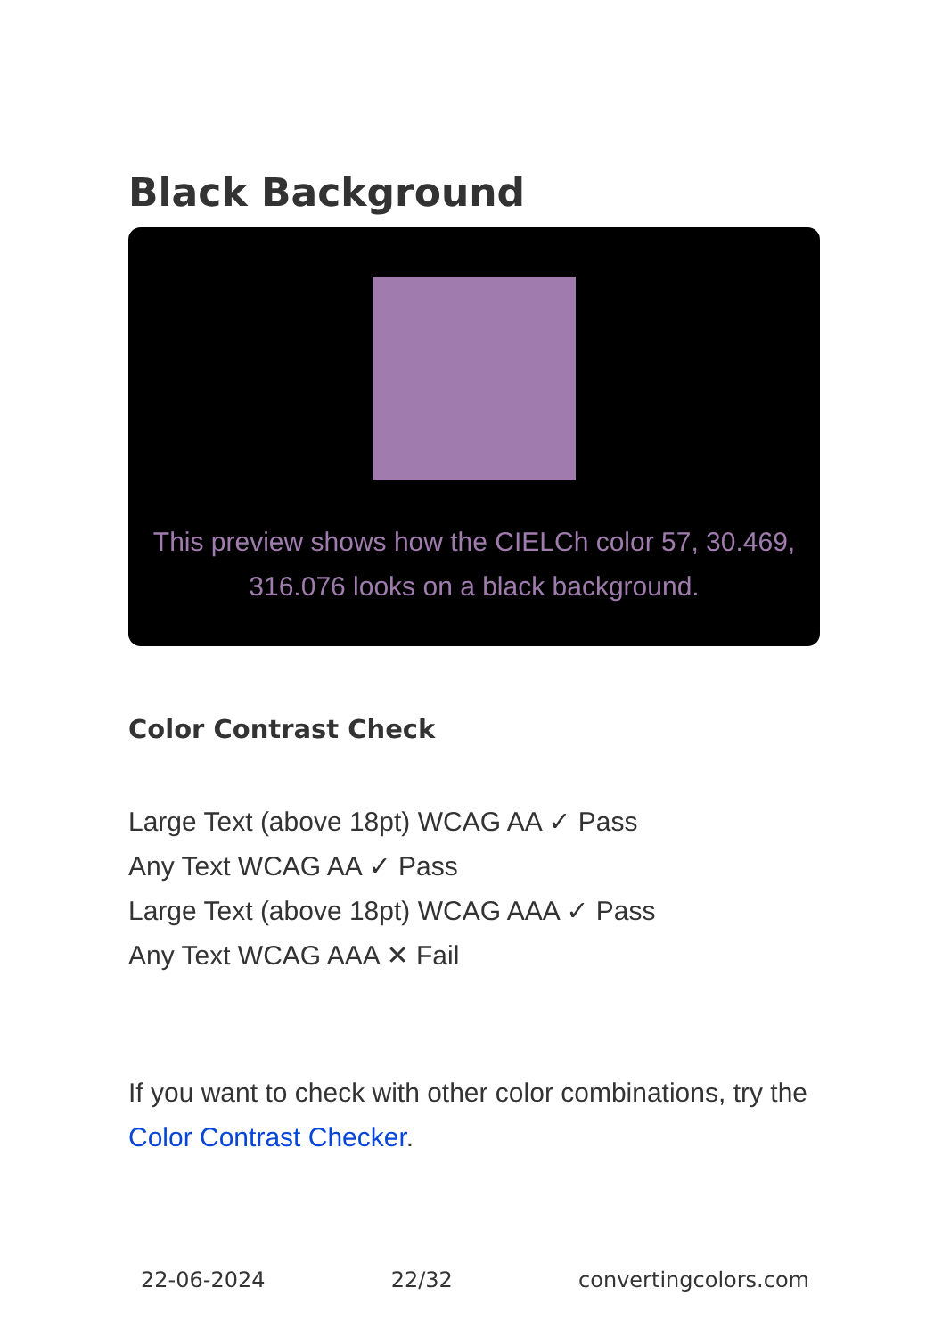Black Background
This preview shows how the CIELCh color 57, 30.469, 316.076 looks on a black background.
Color Contrast Check
Large Text (above 18pt) WCAG AA ✓ Pass
Any Text WCAG AA ✓ Pass
Large Text (above 18pt) WCAG AAA ✓ Pass
Any Text WCAG AAA ✕ Fail
If you want to check with other color combinations, try the Color Contrast Checker.
22-06-2024 22/32 convertingcolors.com